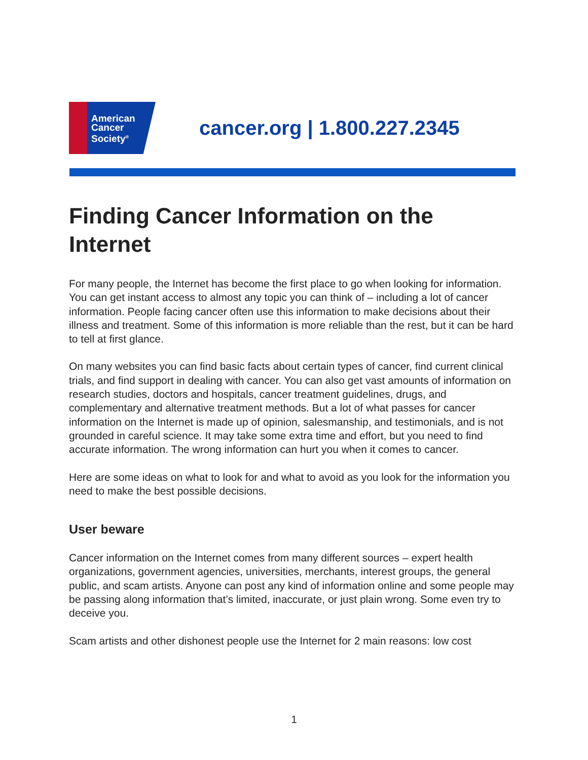American
Cancer
Society<sup>®</sup>
cancer.org | 1.800.227.2345
Finding Cancer Information on the Internet
For many people, the Internet has become the first place to go when looking for information. You can get instant access to almost any topic you can think of – including a lot of cancer information. People facing cancer often use this information to make decisions about their illness and treatment. Some of this information is more reliable than the rest, but it can be hard to tell at first glance.
On many websites you can find basic facts about certain types of cancer, find current clinical trials, and find support in dealing with cancer. You can also get vast amounts of information on research studies, doctors and hospitals, cancer treatment guidelines, drugs, and complementary and alternative treatment methods. But a lot of what passes for cancer information on the Internet is made up of opinion, salesmanship, and testimonials, and is not grounded in careful science. It may take some extra time and effort, but you need to find accurate information. The wrong information can hurt you when it comes to cancer.
Here are some ideas on what to look for and what to avoid as you look for the information you need to make the best possible decisions.
User beware
Cancer information on the Internet comes from many different sources – expert health organizations, government agencies, universities, merchants, interest groups, the general public, and scam artists. Anyone can post any kind of information online and some people may be passing along information that’s limited, inaccurate, or just plain wrong. Some even try to deceive you.
Scam artists and other dishonest people use the Internet for 2 main reasons: low cost
1